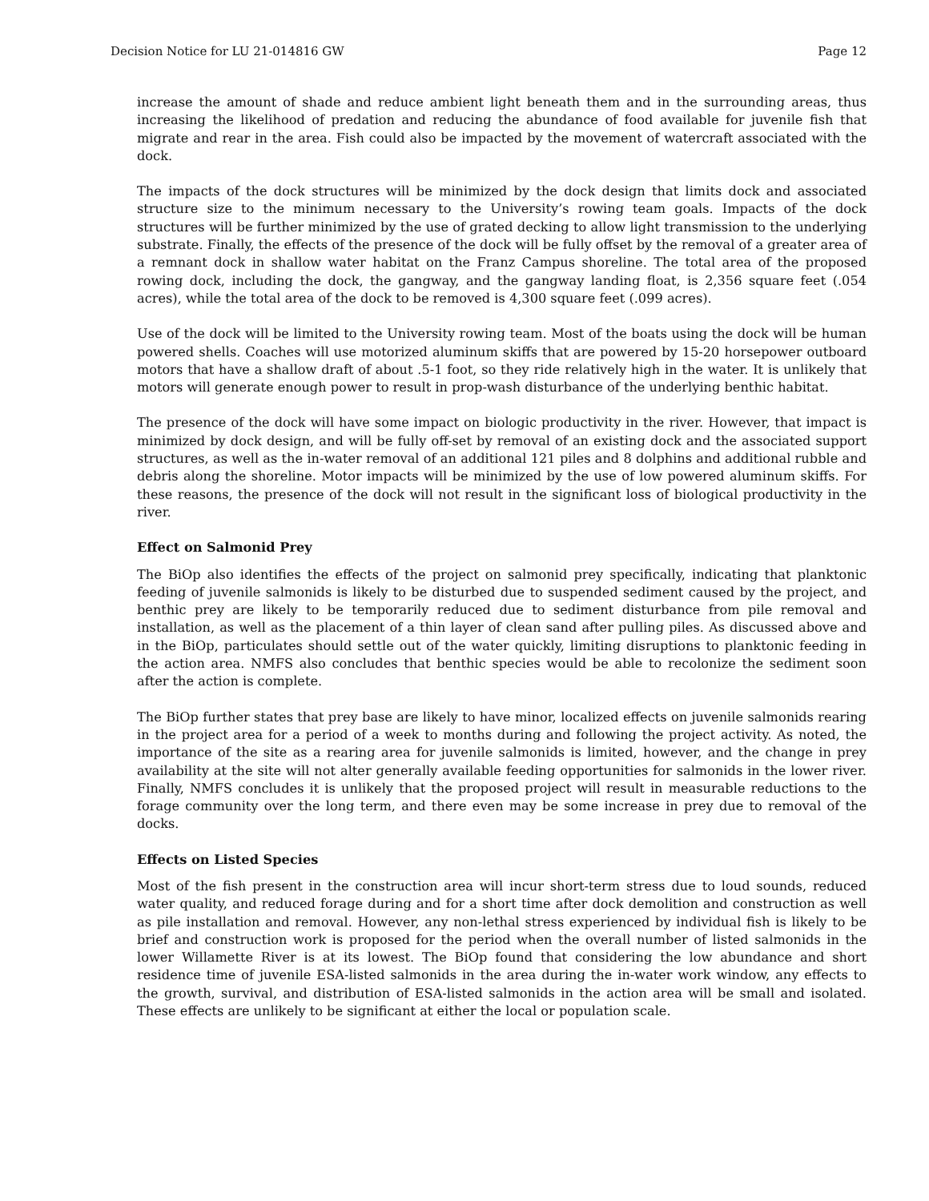Decision Notice for LU 21-014816 GW Page 12
increase the amount of shade and reduce ambient light beneath them and in the surrounding areas, thus increasing the likelihood of predation and reducing the abundance of food available for juvenile fish that migrate and rear in the area. Fish could also be impacted by the movement of watercraft associated with the dock.
The impacts of the dock structures will be minimized by the dock design that limits dock and associated structure size to the minimum necessary to the University’s rowing team goals. Impacts of the dock structures will be further minimized by the use of grated decking to allow light transmission to the underlying substrate. Finally, the effects of the presence of the dock will be fully offset by the removal of a greater area of a remnant dock in shallow water habitat on the Franz Campus shoreline. The total area of the proposed rowing dock, including the dock, the gangway, and the gangway landing float, is 2,356 square feet (.054 acres), while the total area of the dock to be removed is 4,300 square feet (.099 acres).
Use of the dock will be limited to the University rowing team. Most of the boats using the dock will be human powered shells. Coaches will use motorized aluminum skiffs that are powered by 15-20 horsepower outboard motors that have a shallow draft of about .5-1 foot, so they ride relatively high in the water. It is unlikely that motors will generate enough power to result in prop-wash disturbance of the underlying benthic habitat.
The presence of the dock will have some impact on biologic productivity in the river. However, that impact is minimized by dock design, and will be fully off-set by removal of an existing dock and the associated support structures, as well as the in-water removal of an additional 121 piles and 8 dolphins and additional rubble and debris along the shoreline. Motor impacts will be minimized by the use of low powered aluminum skiffs. For these reasons, the presence of the dock will not result in the significant loss of biological productivity in the river.
Effect on Salmonid Prey
The BiOp also identifies the effects of the project on salmonid prey specifically, indicating that planktonic feeding of juvenile salmonids is likely to be disturbed due to suspended sediment caused by the project, and benthic prey are likely to be temporarily reduced due to sediment disturbance from pile removal and installation, as well as the placement of a thin layer of clean sand after pulling piles. As discussed above and in the BiOp, particulates should settle out of the water quickly, limiting disruptions to planktonic feeding in the action area. NMFS also concludes that benthic species would be able to recolonize the sediment soon after the action is complete.
The BiOp further states that prey base are likely to have minor, localized effects on juvenile salmonids rearing in the project area for a period of a week to months during and following the project activity. As noted, the importance of the site as a rearing area for juvenile salmonids is limited, however, and the change in prey availability at the site will not alter generally available feeding opportunities for salmonids in the lower river. Finally, NMFS concludes it is unlikely that the proposed project will result in measurable reductions to the forage community over the long term, and there even may be some increase in prey due to removal of the docks.
Effects on Listed Species
Most of the fish present in the construction area will incur short-term stress due to loud sounds, reduced water quality, and reduced forage during and for a short time after dock demolition and construction as well as pile installation and removal. However, any non-lethal stress experienced by individual fish is likely to be brief and construction work is proposed for the period when the overall number of listed salmonids in the lower Willamette River is at its lowest. The BiOp found that considering the low abundance and short residence time of juvenile ESA-listed salmonids in the area during the in-water work window, any effects to the growth, survival, and distribution of ESA-listed salmonids in the action area will be small and isolated. These effects are unlikely to be significant at either the local or population scale.